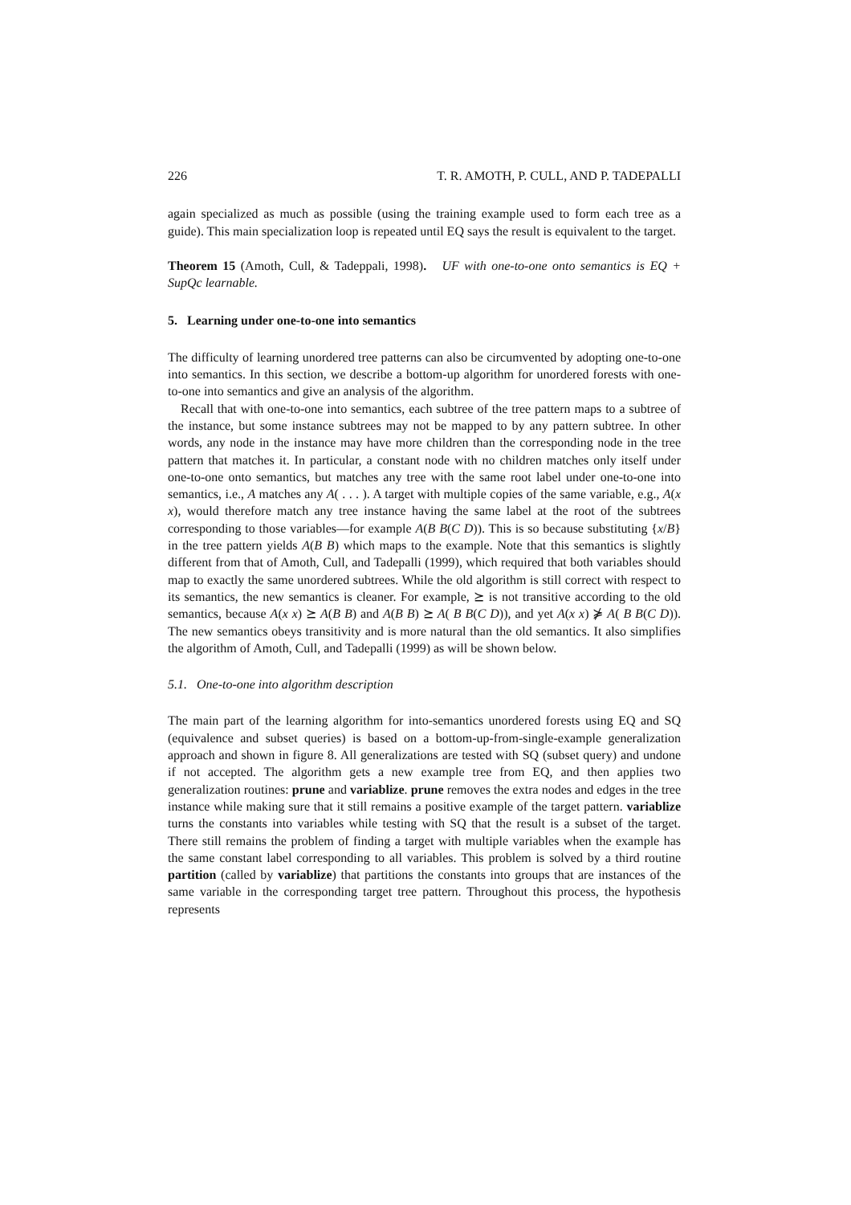226 T. R. AMOTH, P. CULL, AND P. TADEPALLI
again specialized as much as possible (using the training example used to form each tree as a guide). This main specialization loop is repeated until EQ says the result is equivalent to the target.
Theorem 15 (Amoth, Cull, & Tadeppali, 1998). UF with one-to-one onto semantics is EQ + SupQc learnable.
5. Learning under one-to-one into semantics
The difficulty of learning unordered tree patterns can also be circumvented by adopting one-to-one into semantics. In this section, we describe a bottom-up algorithm for unordered forests with one-to-one into semantics and give an analysis of the algorithm.
Recall that with one-to-one into semantics, each subtree of the tree pattern maps to a subtree of the instance, but some instance subtrees may not be mapped to by any pattern subtree. In other words, any node in the instance may have more children than the corresponding node in the tree pattern that matches it. In particular, a constant node with no children matches only itself under one-to-one onto semantics, but matches any tree with the same root label under one-to-one into semantics, i.e., A matches any A( . . . ). A target with multiple copies of the same variable, e.g., A(x x), would therefore match any tree instance having the same label at the root of the subtrees corresponding to those variables—for example A(B B(C D)). This is so because substituting {x/B} in the tree pattern yields A(B B) which maps to the example. Note that this semantics is slightly different from that of Amoth, Cull, and Tadepalli (1999), which required that both variables should map to exactly the same unordered subtrees. While the old algorithm is still correct with respect to its semantics, the new semantics is cleaner. For example, ⪰ is not transitive according to the old semantics, because A(x x) ⪰ A(B B) and A(B B) ⪰ A( B B(C D)), and yet A(x x) ⋡ A( B B(C D)). The new semantics obeys transitivity and is more natural than the old semantics. It also simplifies the algorithm of Amoth, Cull, and Tadepalli (1999) as will be shown below.
5.1. One-to-one into algorithm description
The main part of the learning algorithm for into-semantics unordered forests using EQ and SQ (equivalence and subset queries) is based on a bottom-up-from-single-example generalization approach and shown in figure 8. All generalizations are tested with SQ (subset query) and undone if not accepted. The algorithm gets a new example tree from EQ, and then applies two generalization routines: prune and variablize. prune removes the extra nodes and edges in the tree instance while making sure that it still remains a positive example of the target pattern. variablize turns the constants into variables while testing with SQ that the result is a subset of the target. There still remains the problem of finding a target with multiple variables when the example has the same constant label corresponding to all variables. This problem is solved by a third routine partition (called by variablize) that partitions the constants into groups that are instances of the same variable in the corresponding target tree pattern. Throughout this process, the hypothesis represents